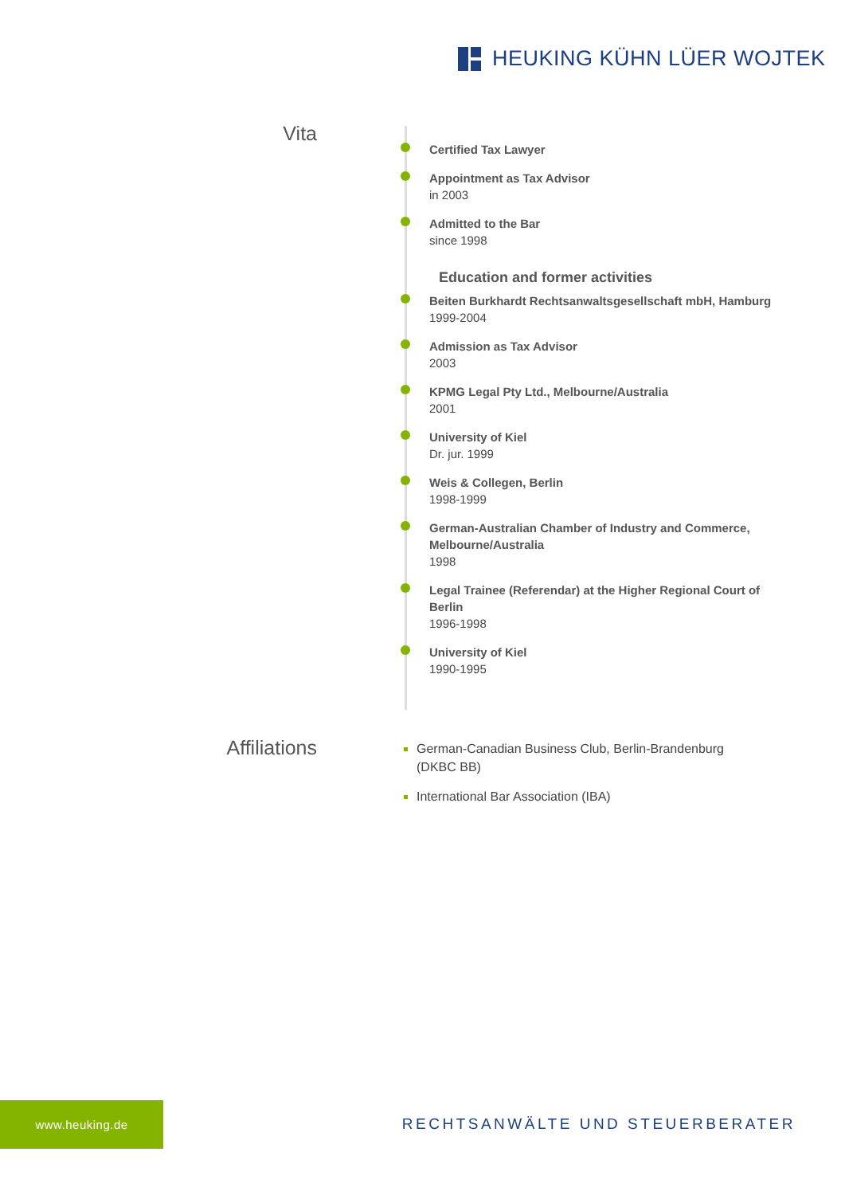HEUKING KÜHN LÜER WOJTEK
Vita
Certified Tax Lawyer
Appointment as Tax Advisor
in 2003
Admitted to the Bar
since 1998
Education and former activities
Beiten Burkhardt Rechtsanwaltsgesellschaft mbH, Hamburg
1999-2004
Admission as Tax Advisor
2003
KPMG Legal Pty Ltd., Melbourne/Australia
2001
University of Kiel
Dr. jur. 1999
Weis & Collegen, Berlin
1998-1999
German-Australian Chamber of Industry and Commerce, Melbourne/Australia
1998
Legal Trainee (Referendar) at the Higher Regional Court of Berlin
1996-1998
University of Kiel
1990-1995
Affiliations
German-Canadian Business Club, Berlin-Brandenburg (DKBC BB)
International Bar Association (IBA)
www.heuking.de
RECHTSANWÄLTE UND STEUERBERATER